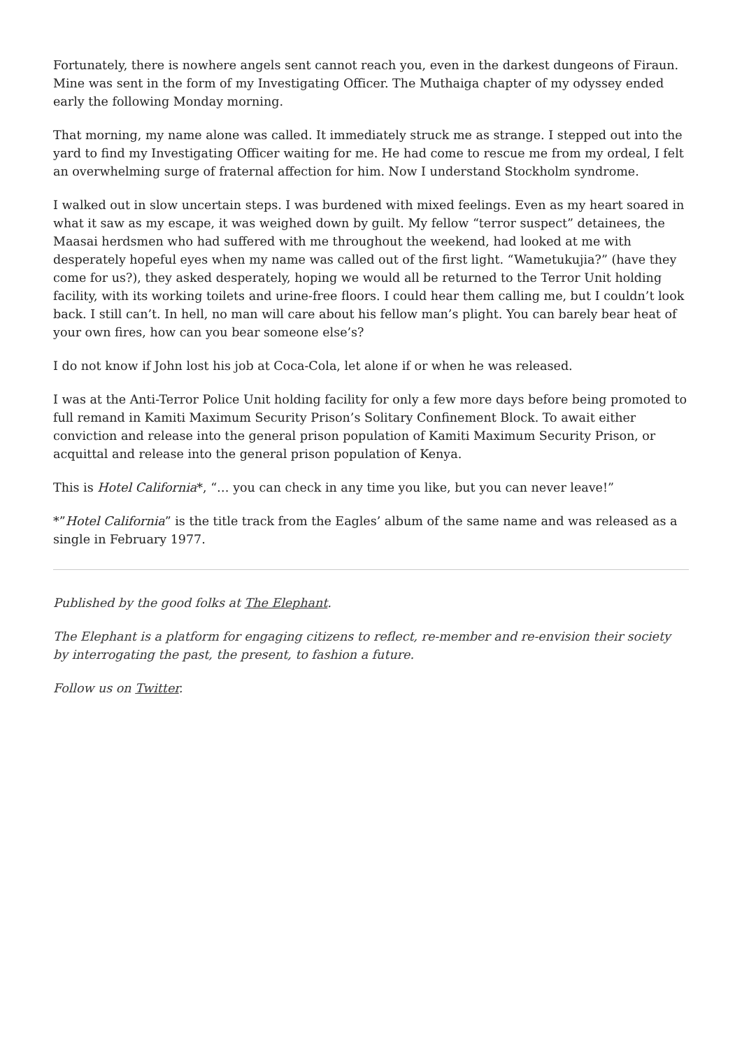Fortunately, there is nowhere angels sent cannot reach you, even in the darkest dungeons of Firaun. Mine was sent in the form of my Investigating Officer. The Muthaiga chapter of my odyssey ended early the following Monday morning.
That morning, my name alone was called. It immediately struck me as strange. I stepped out into the yard to find my Investigating Officer waiting for me. He had come to rescue me from my ordeal, I felt an overwhelming surge of fraternal affection for him. Now I understand Stockholm syndrome.
I walked out in slow uncertain steps. I was burdened with mixed feelings. Even as my heart soared in what it saw as my escape, it was weighed down by guilt. My fellow “terror suspect” detainees, the Maasai herdsmen who had suffered with me throughout the weekend, had looked at me with desperately hopeful eyes when my name was called out of the first light. “Wametukujia?” (have they come for us?), they asked desperately, hoping we would all be returned to the Terror Unit holding facility, with its working toilets and urine-free floors. I could hear them calling me, but I couldn’t look back. I still can’t. In hell, no man will care about his fellow man’s plight. You can barely bear heat of your own fires, how can you bear someone else’s?
I do not know if John lost his job at Coca-Cola, let alone if or when he was released.
I was at the Anti-Terror Police Unit holding facility for only a few more days before being promoted to full remand in Kamiti Maximum Security Prison’s Solitary Confinement Block. To await either conviction and release into the general prison population of Kamiti Maximum Security Prison, or acquittal and release into the general prison population of Kenya.
This is Hotel California*, “… you can check in any time you like, but you can never leave!”
*”Hotel California” is the title track from the Eagles’ album of the same name and was released as a single in February 1977.
Published by the good folks at The Elephant.
The Elephant is a platform for engaging citizens to reflect, re-member and re-envision their society by interrogating the past, the present, to fashion a future.
Follow us on Twitter.